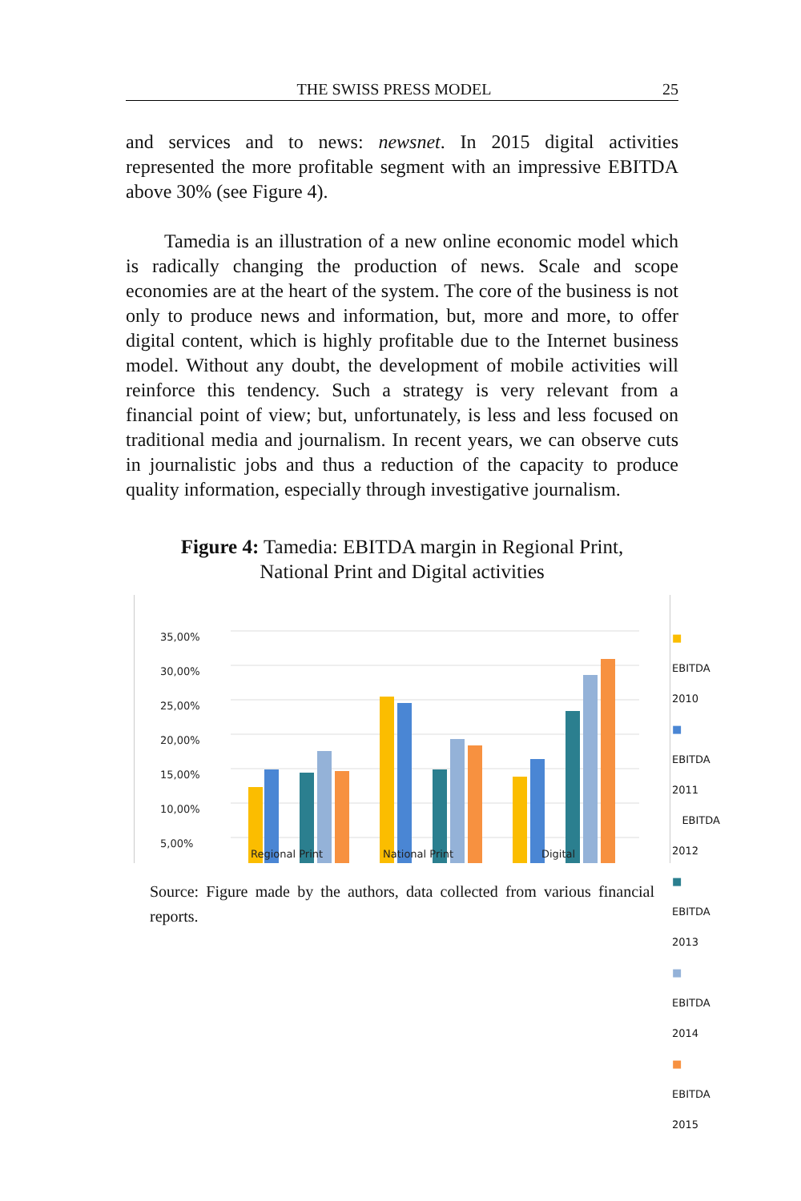THE SWISS PRESS MODEL 25
and services and to news: newsnet. In 2015 digital activities represented the more profitable segment with an impressive EBITDA above 30% (see Figure 4).
Tamedia is an illustration of a new online economic model which is radically changing the production of news. Scale and scope economies are at the heart of the system. The core of the business is not only to produce news and information, but, more and more, to offer digital content, which is highly profitable due to the Internet business model. Without any doubt, the development of mobile activities will reinforce this tendency. Such a strategy is very relevant from a financial point of view; but, unfortunately, is less and less focused on traditional media and journalism. In recent years, we can observe cuts in journalistic jobs and thus a reduction of the capacity to produce quality information, especially through investigative journalism.
Figure 4: Tamedia: EBITDA margin in Regional Print,
National Print and Digital activities
35,00%
30,00%
25,00%
20,00%
15,00%
10,00%
5,00%
Regional Print
National Print
Digital
■ EBITDA 2010
■ EBITDA 2011
EBITDA 2012
■ EBITDA 2013
■ EBITDA 2014
■ EBITDA 2015
Source: Figure made by the authors, data collected from various financial reports.